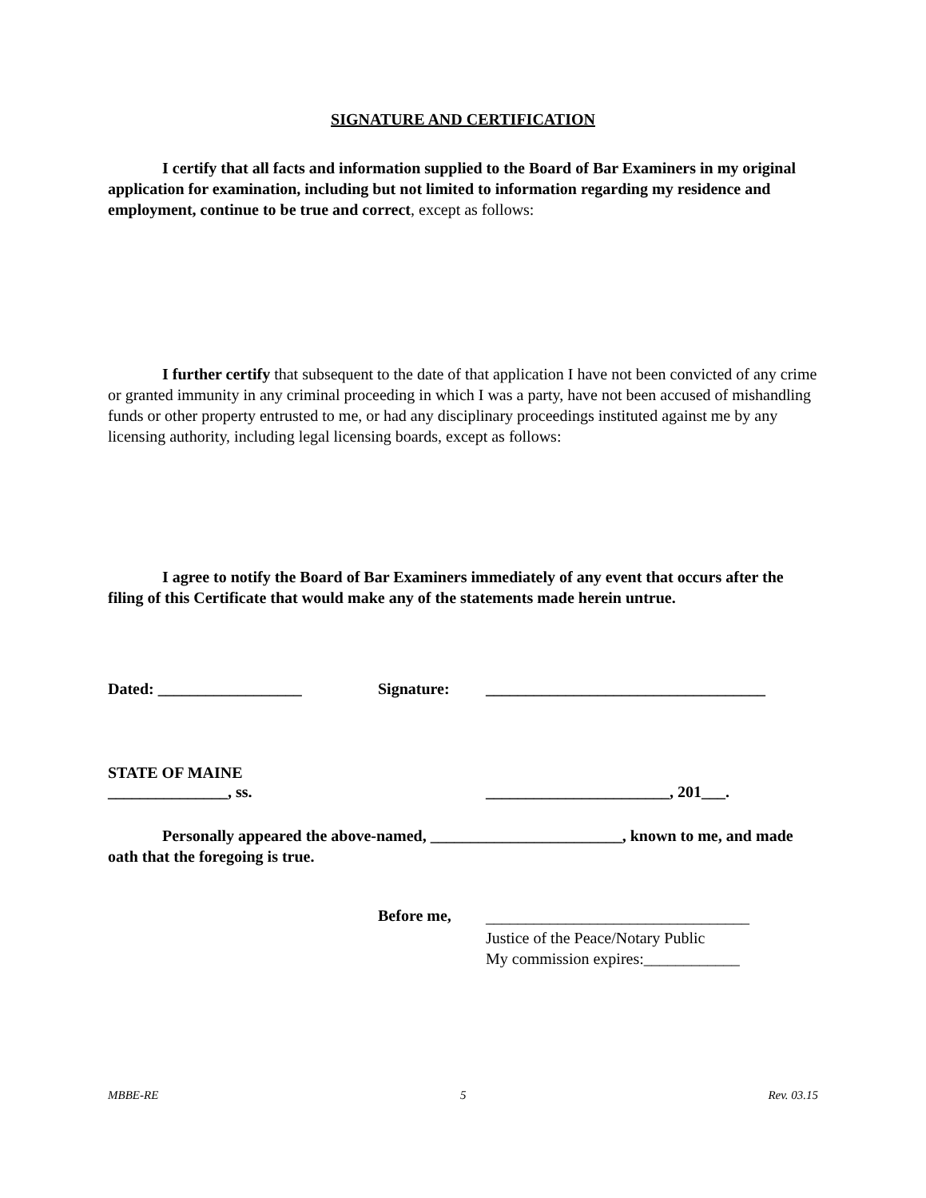SIGNATURE AND CERTIFICATION
I certify that all facts and information supplied to the Board of Bar Examiners in my original application for examination, including but not limited to information regarding my residence and employment, continue to be true and correct, except as follows:
I further certify that subsequent to the date of that application I have not been convicted of any crime or granted immunity in any criminal proceeding in which I was a party, have not been accused of mishandling funds or other property entrusted to me, or had any disciplinary proceedings instituted against me by any licensing authority, including legal licensing boards, except as follows:
I agree to notify the Board of Bar Examiners immediately of any event that occurs after the filing of this Certificate that would make any of the statements made herein untrue.
Dated: __________________ Signature: ___________________________________
STATE OF MAINE
_______________, ss. _______________________, 201___.
Personally appeared the above-named, ________________________, known to me, and made oath that the foregoing is true.
Before me,
_________________________________
Justice of the Peace/Notary Public
My commission expires:____________
MBBE-RE 5 Rev. 03.15